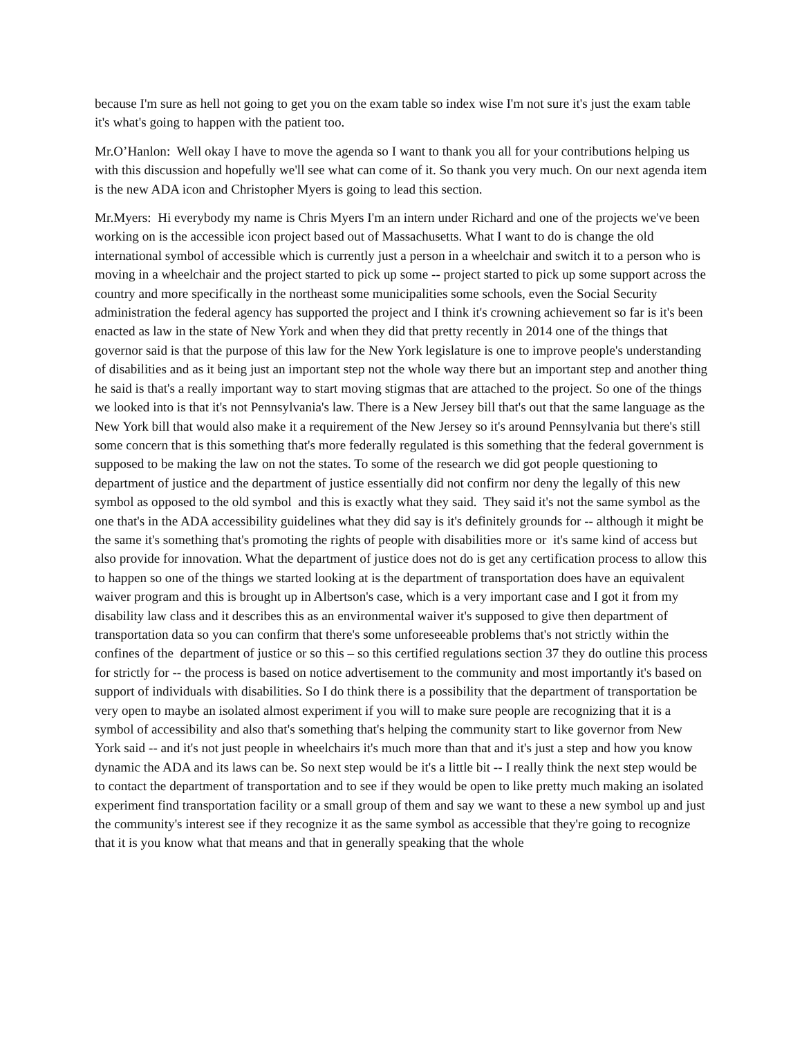because I'm sure as hell not going to get you on the exam table so index wise I'm not sure it's just the exam table it's what's going to happen with the patient too.
Mr.O’Hanlon: Well okay I have to move the agenda so I want to thank you all for your contributions helping us with this discussion and hopefully we'll see what can come of it. So thank you very much. On our next agenda item is the new ADA icon and Christopher Myers is going to lead this section.
Mr.Myers: Hi everybody my name is Chris Myers I'm an intern under Richard and one of the projects we've been working on is the accessible icon project based out of Massachusetts. What I want to do is change the old international symbol of accessible which is currently just a person in a wheelchair and switch it to a person who is moving in a wheelchair and the project started to pick up some -- project started to pick up some support across the country and more specifically in the northeast some municipalities some schools, even the Social Security administration the federal agency has supported the project and I think it's crowning achievement so far is it's been enacted as law in the state of New York and when they did that pretty recently in 2014 one of the things that governor said is that the purpose of this law for the New York legislature is one to improve people's understanding of disabilities and as it being just an important step not the whole way there but an important step and another thing he said is that's a really important way to start moving stigmas that are attached to the project. So one of the things we looked into is that it's not Pennsylvania's law. There is a New Jersey bill that's out that the same language as the New York bill that would also make it a requirement of the New Jersey so it's around Pennsylvania but there's still some concern that is this something that's more federally regulated is this something that the federal government is supposed to be making the law on not the states. To some of the research we did got people questioning to department of justice and the department of justice essentially did not confirm nor deny the legally of this new symbol as opposed to the old symbol and this is exactly what they said. They said it's not the same symbol as the one that's in the ADA accessibility guidelines what they did say is it's definitely grounds for -- although it might be the same it's something that's promoting the rights of people with disabilities more or it's same kind of access but also provide for innovation. What the department of justice does not do is get any certification process to allow this to happen so one of the things we started looking at is the department of transportation does have an equivalent waiver program and this is brought up in Albertson's case, which is a very important case and I got it from my disability law class and it describes this as an environmental waiver it's supposed to give then department of transportation data so you can confirm that there's some unforeseeable problems that's not strictly within the confines of the department of justice or so this – so this certified regulations section 37 they do outline this process for strictly for -- the process is based on notice advertisement to the community and most importantly it's based on support of individuals with disabilities. So I do think there is a possibility that the department of transportation be very open to maybe an isolated almost experiment if you will to make sure people are recognizing that it is a symbol of accessibility and also that's something that's helping the community start to like governor from New York said -- and it's not just people in wheelchairs it's much more than that and it's just a step and how you know dynamic the ADA and its laws can be. So next step would be it's a little bit -- I really think the next step would be to contact the department of transportation and to see if they would be open to like pretty much making an isolated experiment find transportation facility or a small group of them and say we want to these a new symbol up and just the community's interest see if they recognize it as the same symbol as accessible that they're going to recognize that it is you know what that means and that in generally speaking that the whole